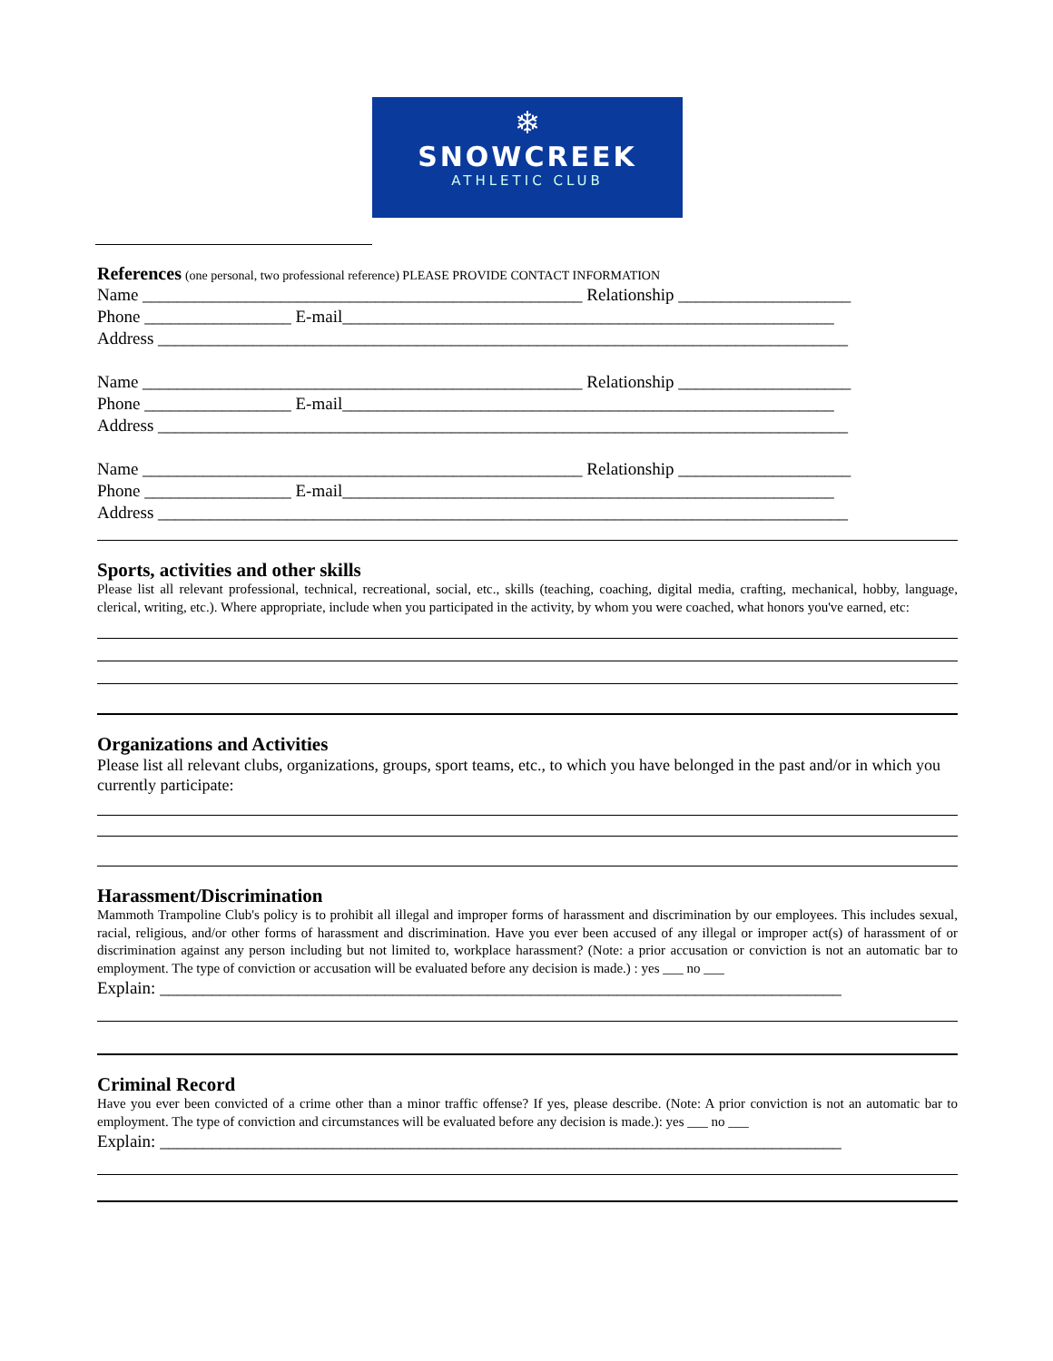❄
SNOWCREEK
ATHLETIC CLUB
References (one personal, two professional reference) PLEASE PROVIDE CONTACT INFORMATION
Name ___________________________________________________ Relationship ____________________
Phone _________________ E-mail_________________________________________________________
Address ________________________________________________________________________________
Name ___________________________________________________ Relationship ____________________
Phone _________________ E-mail_________________________________________________________
Address ________________________________________________________________________________
Name ___________________________________________________ Relationship ____________________
Phone _________________ E-mail_________________________________________________________
Address ________________________________________________________________________________
Sports, activities and other skills
Please list all relevant professional, technical, recreational, social, etc., skills (teaching, coaching, digital media, crafting, mechanical, hobby, language, clerical, writing, etc.). Where appropriate, include when you participated in the activity, by whom you were coached, what honors you've earned, etc:
Organizations and Activities
Please list all relevant clubs, organizations, groups, sport teams, etc., to which you have belonged in the past and/or in which you currently participate:
Harassment/Discrimination
Mammoth Trampoline Club's policy is to prohibit all illegal and improper forms of harassment and discrimination by our employees. This includes sexual, racial, religious, and/or other forms of harassment and discrimination. Have you ever been accused of any illegal or improper act(s) of harassment of or discrimination against any person including but not limited to, workplace harassment? (Note: a prior accusation or conviction is not an automatic bar to employment. The type of conviction or accusation will be evaluated before any decision is made.) : yes ___ no ___
Explain: _______________________________________________________________________________
Criminal Record
Have you ever been convicted of a crime other than a minor traffic offense? If yes, please describe. (Note: A prior conviction is not an automatic bar to employment. The type of conviction and circumstances will be evaluated before any decision is made.): yes ___ no ___
Explain: _______________________________________________________________________________